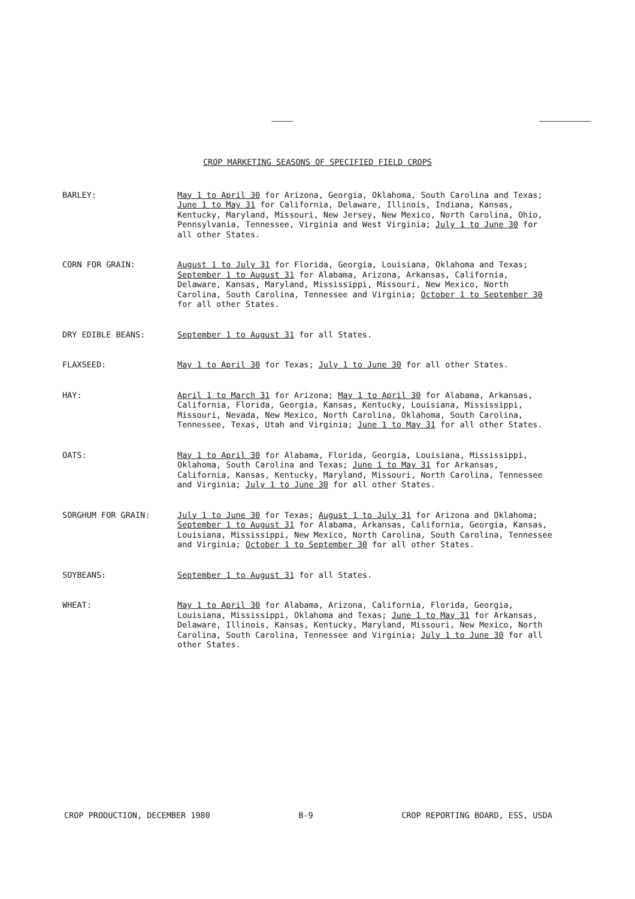CROP MARKETING SEASONS OF SPECIFIED FIELD CROPS
BARLEY: May 1 to April 30 for Arizona, Georgia, Oklahoma, South Carolina and Texas; June 1 to May 31 for California, Delaware, Illinois, Indiana, Kansas, Kentucky, Maryland, Missouri, New Jersey, New Mexico, North Carolina, Ohio, Pennsylvania, Tennessee, Virginia and West Virginia; July 1 to June 30 for all other States.
CORN FOR GRAIN: August 1 to July 31 for Florida, Georgia, Louisiana, Oklahoma and Texas; September 1 to August 31 for Alabama, Arizona, Arkansas, California, Delaware, Kansas, Maryland, Mississippi, Missouri, New Mexico, North Carolina, South Carolina, Tennessee and Virginia; October 1 to September 30 for all other States.
DRY EDIBLE BEANS: September 1 to August 31 for all States.
FLAXSEED: May 1 to April 30 for Texas; July 1 to June 30 for all other States.
HAY: April 1 to March 31 for Arizona; May 1 to April 30 for Alabama, Arkansas, California, Florida, Georgia, Kansas, Kentucky, Louisiana, Mississippi, Missouri, Nevada, New Mexico, North Carolina, Oklahoma, South Carolina, Tennessee, Texas, Utah and Virginia; June 1 to May 31 for all other States.
OATS: May 1 to April 30 for Alabama, Florida, Georgia, Louisiana, Mississippi, Oklahoma, South Carolina and Texas; June 1 to May 31 for Arkansas, California, Kansas, Kentucky, Maryland, Missouri, North Carolina, Tennessee and Virginia; July 1 to June 30 for all other States.
SORGHUM FOR GRAIN: July 1 to June 30 for Texas; August 1 to July 31 for Arizona and Oklahoma; September 1 to August 31 for Alabama, Arkansas, California, Georgia, Kansas, Louisiana, Mississippi, New Mexico, North Carolina, South Carolina, Tennessee and Virginia; October 1 to September 30 for all other States.
SOYBEANS: September 1 to August 31 for all States.
WHEAT: May 1 to April 30 for Alabama, Arizona, California, Florida, Georgia, Louisiana, Mississippi, Oklahoma and Texas; June 1 to May 31 for Arkansas, Delaware, Illinois, Kansas, Kentucky, Maryland, Missouri, New Mexico, North Carolina, South Carolina, Tennessee and Virginia; July 1 to June 30 for all other States.
CROP PRODUCTION, DECEMBER 1980 B-9 CROP REPORTING BOARD, ESS, USDA